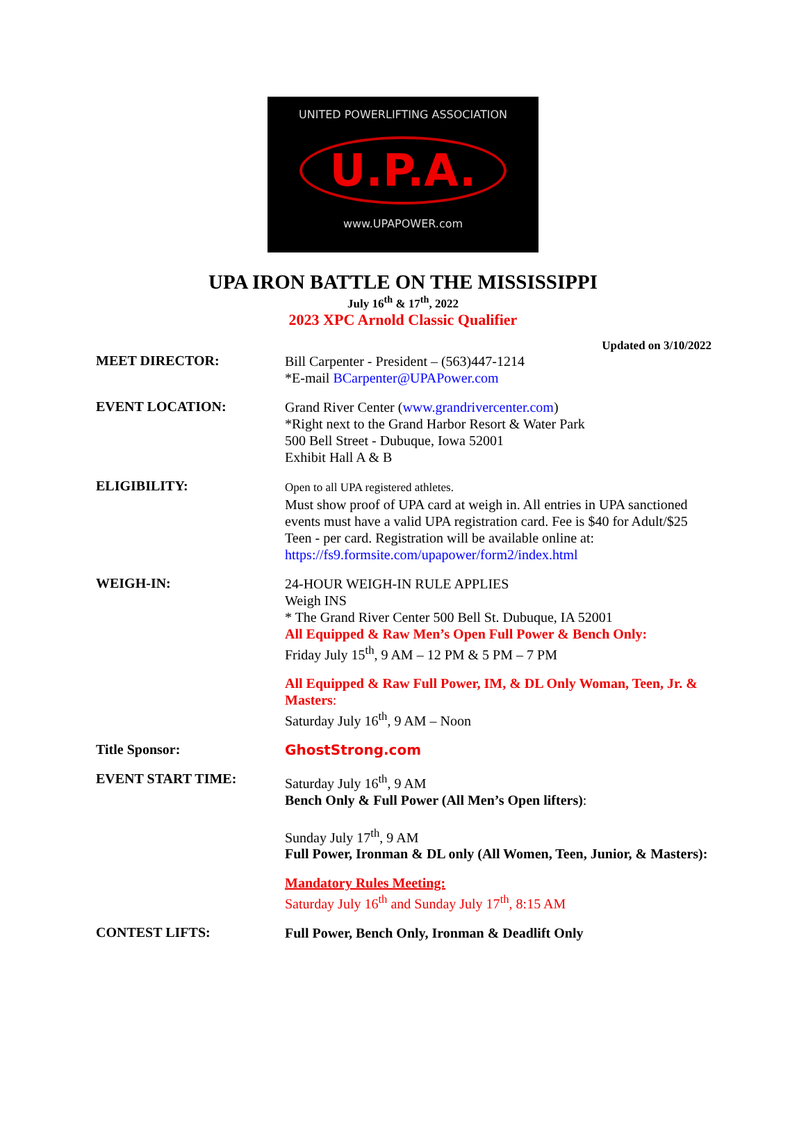UNITED POWERLIFTING ASSOCIATION
U.P.A.
www.UPAPOWER.com
UPA IRON BATTLE ON THE MISSISSIPPI
July 16<sup>th</sup> & 17<sup>th</sup>, 2022
2023 XPC Arnold Classic Qualifier
Updated on 3/10/2022
MEET DIRECTOR:
Bill Carpenter - President – (563)447-1214
*E-mail BCarpenter@UPAPower.com
EVENT LOCATION:
Grand River Center (www.grandrivercenter.com)
*Right next to the Grand Harbor Resort & Water Park
500 Bell Street - Dubuque, Iowa 52001
Exhibit Hall A & B
ELIGIBILITY:
Open to all UPA registered athletes.
Must show proof of UPA card at weigh in. All entries in UPA sanctioned events must have a valid UPA registration card. Fee is $40 for Adult/$25 Teen - per card. Registration will be available online at:
https://fs9.formsite.com/upapower/form2/index.html
WEIGH-IN:
24-HOUR WEIGH-IN RULE APPLIES
Weigh INS
* The Grand River Center 500 Bell St. Dubuque, IA 52001
All Equipped & Raw Men’s Open Full Power & Bench Only:
Friday July 15<sup>th</sup>, 9 AM – 12 PM & 5 PM – 7 PM
All Equipped & Raw Full Power, IM, & DL Only Woman, Teen, Jr. & Masters:
Saturday July 16<sup>th</sup>, 9 AM – Noon
Title Sponsor:
GhostStrong.com
EVENT START TIME:
Saturday July 16<sup>th</sup>, 9 AM
Bench Only & Full Power (All Men’s Open lifters):
Sunday July 17<sup>th</sup>, 9 AM
Full Power, Ironman & DL only (All Women, Teen, Junior, & Masters):
Mandatory Rules Meeting:
Saturday July 16<sup>th</sup> and Sunday July 17<sup>th</sup>, 8:15 AM
CONTEST LIFTS:
Full Power, Bench Only, Ironman & Deadlift Only